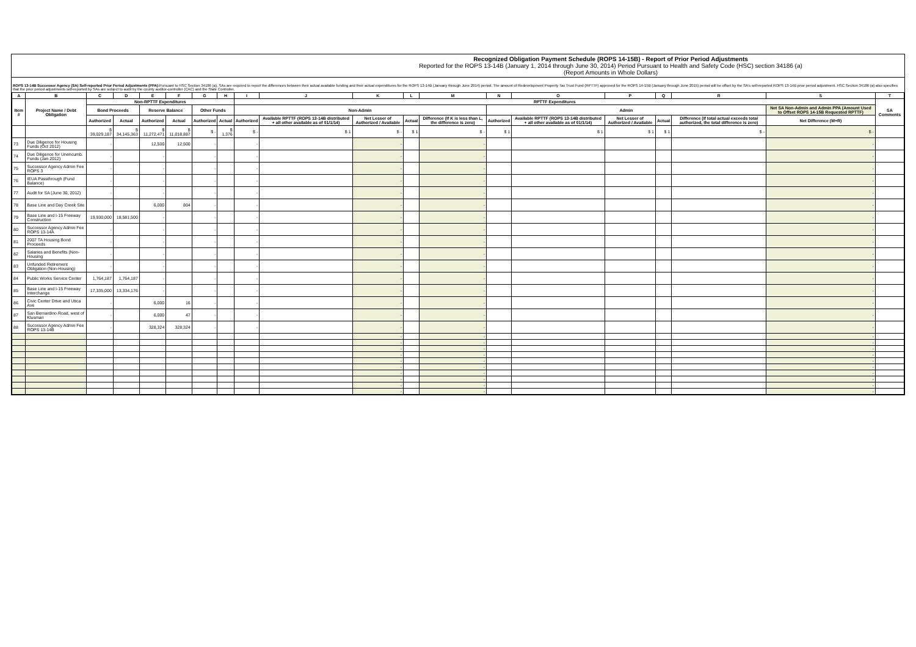Recognized Obligation Payment Schedule (ROPS 14-15B) - Report of Prior Period Adjustments
Reported for the ROPS 13-14B (January 1, 2014 through June 30, 2014) Period Pursuant to Health and Safety Code (HSC) section 34186 (a)
(Report Amounts in Whole Dollars)
ROPS 13-14B Successor Agency (SA) Self-reported Prior Period Adjustments (PPA): Pursuant to HSC Section 34186 (a), SAs are required to report the differences between their actual available funding and their actual expenditures for the ROPS 13-14B (January through June 2014) period. The amount of Redevelopment Property Tax Trust Fund (RPTTF) approved for the ROPS 14-15B (January through June 2015) period will be offset by the SA's self-reported ROPS 13-14B prior period adjustment. HSC Section 34186 (a) also specifies that the prior period adjustments self-reported by SAs are subject to audit by the county auditor-controller (CAC) and the State Controller.
| A | B | C | D | E | F | G | H | I | J | K | L | M | N | O | P | Q | R | S | T |
| --- | --- | --- | --- | --- | --- | --- | --- | --- | --- | --- | --- | --- | --- | --- | --- | --- | --- | --- | --- |
| Item # | Project Name / Debt Obligation | Non-RPTTF Expenditures | | | | | | RPTTF Expenditures | | | | | | | | | | | SA Comments |
| | | Bond Proceeds | | Reserve Balance | | Other Funds | | Non-Admin | | | | | Admin | | | | | Net SA Non-Admin and Admin PPA (Amount Used to Offset ROPS 14-15B Requested RPTTF) | |
| | | Authorized | Actual | Authorized | Actual | Authorized | Actual | Authorized | Available RPTTF (ROPS 13-14B distributed + all other available as of 01/1/14) | Net Lesser of Authorized / Available | Actual | Difference (If K is less than L, the difference is zero) | Authorized | Available RPTTF (ROPS 13-14B distributed + all other available as of 01/1/14) | Net Lesser of Authorized / Available | Actual | Difference (If total actual exceeds total authorized, the total difference is zero) | Net Difference (M+R) | |
| | | $ 39,029,187 | $ 34,145,363 | $ 11,272,471 | $ 11,018,887 | $ - | $ 1,376 | $ - | $ 1 | $ - | $ 1 | $ - | $ 1 | $ 1 | $ 1 | $ 1 | $ - | $ - | |
| 73 | Due Diligence for Housing Funds (Oct 2012) | - | | 12,500 | 12,500 | - | | - | | - | | - | | | | | | - | |
| 74 | Due Diligence for Unencumb. Funds (Jan 2012) | - | | - | | - | | - | | - | | - | | | | | | - | |
| 75 | Successor Agency Admin Fee ROPS 3 | - | | - | | - | | - | | - | | - | | | | | | - | |
| 76 | IEUA Passthrough (Fund Balance) | - | | - | | - | | - | | - | | - | | | | | | - | |
| 77 | Audit for SA (June 30, 2012) | - | | - | | - | | - | | - | | - | | | | | | - | |
| 78 | Base Line and Day Creek Site | - | | 6,000 | 804 | - | | - | | - | | - | | | | | | - | |
| 79 | Base Line and I-15 Freeway Construction | 19,930,000 | 18,581,500 | - | | - | | - | | - | | - | | | | | | - | |
| 80 | Successor Agency Admin Fee ROPS 13-14A | - | | - | | - | | - | | - | | - | | | | | | - | |
| 81 | 2007 TA Housing Bond Proceeds | - | | - | | - | | - | | - | | - | | | | | | - | |
| 82 | Salaries and Benefits (Non-Housing | - | | - | | - | | - | | - | | - | | | | | | - | |
| 83 | Unfunded Retirement Obligation (Non-Housing) | - | | - | | - | | - | | - | | - | | | | | | - | |
| 84 | Public Works Service Center | 1,764,187 | 1,764,187 | - | | - | | - | | - | | - | | | | | | - | |
| 85 | Base Line and I-15 Freeway Interchange | 17,335,000 | 13,334,176 | - | | - | | - | | - | | - | | | | | | - | |
| 86 | Civic Center Drive and Utica Ave | - | | 6,000 | 16 | - | | - | | - | | - | | | | | | - | |
| 87 | San Bernardino Road, west of Klusman | - | | 6,000 | 47 | - | | - | | - | | - | | | | | | - | |
| 88 | Successor Agency Admin Fee ROPS 13-14B | - | | 328,324 | 328,324 | - | | - | | - | | - | | | | | | - | |
| | | | | | | | | | | - | | - | | | | | | - | |
| | | | | | | | | | | - | | - | | | | | | - | |
| | | | | | | | | | | - | | - | | | | | | - | |
| | | | | | | | | | | - | | - | | | | | | - | |
| | | | | | | | | | | - | | - | | | | | | - | |
| | | | | | | | | | | - | | - | | | | | | - | |
| | | | | | | | | | | - | | - | | | | | | - | |
| | | | | | | | | | | - | | - | | | | | | - | |
| | | | | | | | | | | - | | - | | | | | | - | |
| | | | | | | | | | | - | | - | | | | | | - | |